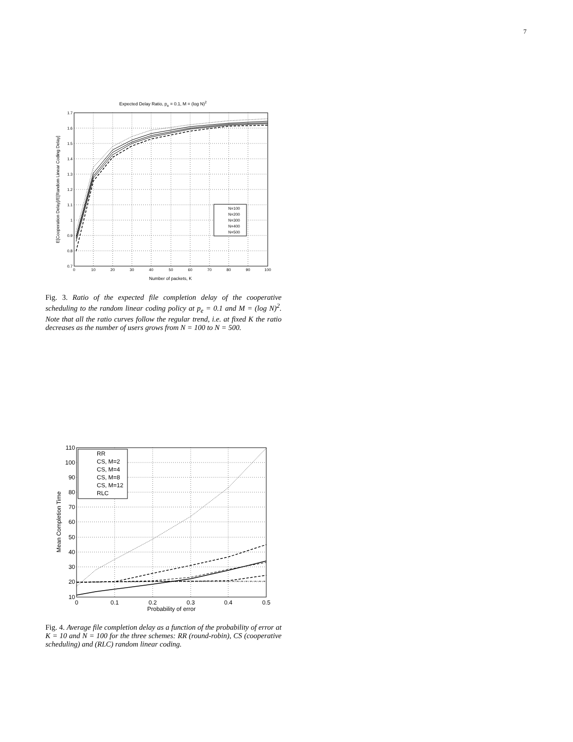7
Expected Delay Ratio, pe = 0.1, M = (log N)2
1.7
1.6
1.5
1.4
1.3
1.2
1.1
1
0.9
0.8
0.7
0
10
20
30
40
50
60
70
80
90
100
Number of packets, K
E[Cooperation Delay]/E[Random Linear Coding Delay]
N=100
N=200
N=300
N=400
N=500
Fig. 3. Ratio of the expected file completion delay of the cooperative scheduling to the random linear coding policy at p<sub>e</sub> = 0.1 and M = (log N)<sup>2</sup>. Note that all the ratio curves follow the regular trend, i.e. at fixed K the ratio decreases as the number of users grows from N = 100 to N = 500.
110
100
90
80
70
60
50
40
30
20
10
0
0.1
0.2
0.3
0.4
0.5
Probability of error
Mean Completion Time
RR
CS, M=2
CS, M=4
CS, M=8
CS, M=12
RLC
Fig. 4. Average file completion delay as a function of the probability of error at K = 10 and N = 100 for the three schemes: RR (round-robin), CS (cooperative scheduling) and (RLC) random linear coding.